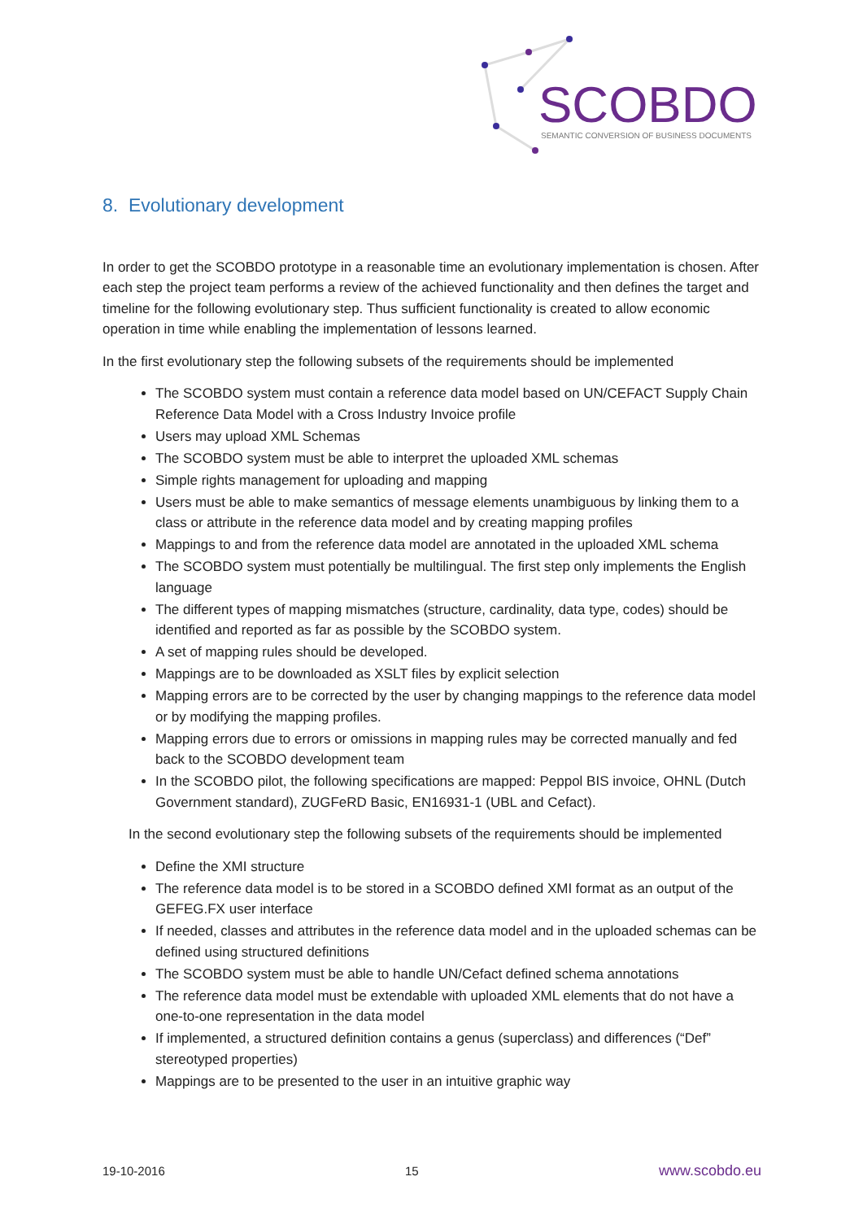SCOBDO
SEMANTIC CONVERSION OF BUSINESS DOCUMENTS
8. Evolutionary development
In order to get the SCOBDO prototype in a reasonable time an evolutionary implementation is chosen. After each step the project team performs a review of the achieved functionality and then defines the target and timeline for the following evolutionary step. Thus sufficient functionality is created to allow economic operation in time while enabling the implementation of lessons learned.
In the first evolutionary step the following subsets of the requirements should be implemented
The SCOBDO system must contain a reference data model based on UN/CEFACT Supply Chain Reference Data Model with a Cross Industry Invoice profile
Users may upload XML Schemas
The SCOBDO system must be able to interpret the uploaded XML schemas
Simple rights management for uploading and mapping
Users must be able to make semantics of message elements unambiguous by linking them to a class or attribute in the reference data model and by creating mapping profiles
Mappings to and from the reference data model are annotated in the uploaded XML schema
The SCOBDO system must potentially be multilingual. The first step only implements the English language
The different types of mapping mismatches (structure, cardinality, data type, codes) should be identified and reported as far as possible by the SCOBDO system.
A set of mapping rules should be developed.
Mappings are to be downloaded as XSLT files by explicit selection
Mapping errors are to be corrected by the user by changing mappings to the reference data model or by modifying the mapping profiles.
Mapping errors due to errors or omissions in mapping rules may be corrected manually and fed back to the SCOBDO development team
In the SCOBDO pilot, the following specifications are mapped: Peppol BIS invoice, OHNL (Dutch Government standard), ZUGFeRD Basic, EN16931-1 (UBL and Cefact).
In the second evolutionary step the following subsets of the requirements should be implemented
Define the XMI structure
The reference data model is to be stored in a SCOBDO defined XMI format as an output of the GEFEG.FX user interface
If needed, classes and attributes in the reference data model and in the uploaded schemas can be defined using structured definitions
The SCOBDO system must be able to handle UN/Cefact defined schema annotations
The reference data model must be extendable with uploaded XML elements that do not have a one-to-one representation in the data model
If implemented, a structured definition contains a genus (superclass) and differences (“Def” stereotyped properties)
Mappings are to be presented to the user in an intuitive graphic way
19-10-2016 15 www.scobdo.eu